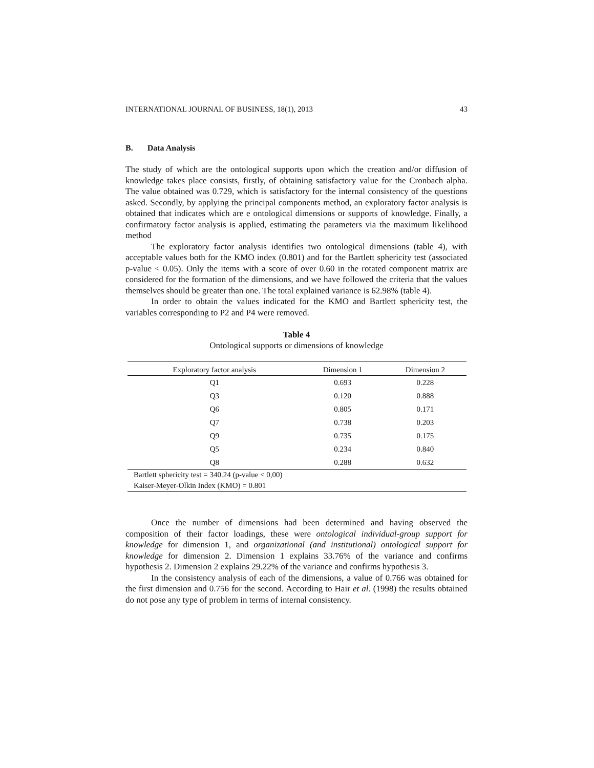INTERNATIONAL JOURNAL OF BUSINESS, 18(1), 2013 43
B. Data Analysis
The study of which are the ontological supports upon which the creation and/or diffusion of knowledge takes place consists, firstly, of obtaining satisfactory value for the Cronbach alpha. The value obtained was 0.729, which is satisfactory for the internal consistency of the questions asked. Secondly, by applying the principal components method, an exploratory factor analysis is obtained that indicates which are e ontological dimensions or supports of knowledge. Finally, a confirmatory factor analysis is applied, estimating the parameters via the maximum likelihood method
The exploratory factor analysis identifies two ontological dimensions (table 4), with acceptable values both for the KMO index (0.801) and for the Bartlett sphericity test (associated p-value < 0.05). Only the items with a score of over 0.60 in the rotated component matrix are considered for the formation of the dimensions, and we have followed the criteria that the values themselves should be greater than one. The total explained variance is 62.98% (table 4).
In order to obtain the values indicated for the KMO and Bartlett sphericity test, the variables corresponding to P2 and P4 were removed.
Table 4
Ontological supports or dimensions of knowledge
| Exploratory factor analysis | Dimension 1 | Dimension 2 |
| --- | --- | --- |
| Q1 | 0.693 | 0.228 |
| Q3 | 0.120 | 0.888 |
| Q6 | 0.805 | 0.171 |
| Q7 | 0.738 | 0.203 |
| Q9 | 0.735 | 0.175 |
| Q5 | 0.234 | 0.840 |
| Q8 | 0.288 | 0.632 |
| Bartlett sphericity test = 340.24 (p-value < 0,00) | | |
| Kaiser-Meyer-Olkin Index (KMO) = 0.801 | | |
Once the number of dimensions had been determined and having observed the composition of their factor loadings, these were ontological individual-group support for knowledge for dimension 1, and organizational (and institutional) ontological support for knowledge for dimension 2. Dimension 1 explains 33.76% of the variance and confirms hypothesis 2. Dimension 2 explains 29.22% of the variance and confirms hypothesis 3.
In the consistency analysis of each of the dimensions, a value of 0.766 was obtained for the first dimension and 0.756 for the second. According to Hair et al. (1998) the results obtained do not pose any type of problem in terms of internal consistency.